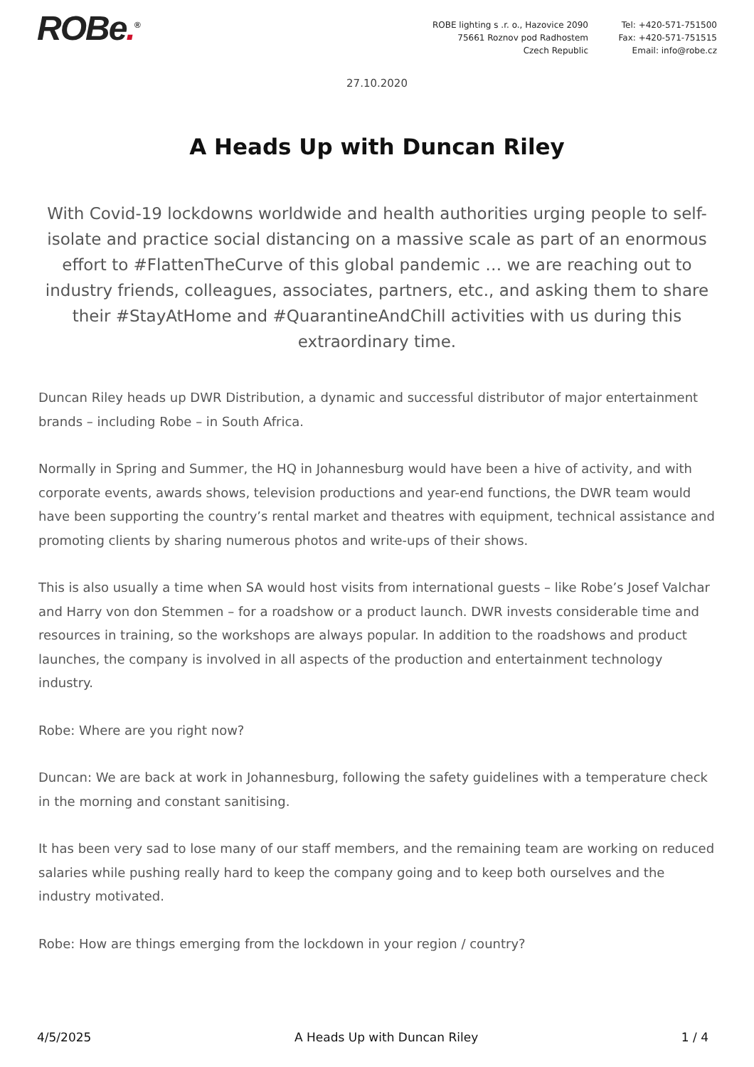ROBe.<sup>®</sup> ROBE lighting s .r. o., Hazovice 2090
75661 Roznov pod Radhostem
Czech Republic
Tel: +420-571-751500
Fax: +420-571-751515
Email: info@robe.cz
27.10.2020
A Heads Up with Duncan Riley
With Covid-19 lockdowns worldwide and health authorities urging people to self-isolate and practice social distancing on a massive scale as part of an enormous effort to #FlattenTheCurve of this global pandemic … we are reaching out to industry friends, colleagues, associates, partners, etc., and asking them to share their #StayAtHome and #QuarantineAndChill activities with us during this extraordinary time.
Duncan Riley heads up DWR Distribution, a dynamic and successful distributor of major entertainment brands – including Robe – in South Africa.
Normally in Spring and Summer, the HQ in Johannesburg would have been a hive of activity, and with corporate events, awards shows, television productions and year-end functions, the DWR team would have been supporting the country’s rental market and theatres with equipment, technical assistance and promoting clients by sharing numerous photos and write-ups of their shows.
This is also usually a time when SA would host visits from international guests – like Robe’s Josef Valchar and Harry von don Stemmen – for a roadshow or a product launch. DWR invests considerable time and resources in training, so the workshops are always popular. In addition to the roadshows and product launches, the company is involved in all aspects of the production and entertainment technology industry.
Robe: Where are you right now?
Duncan: We are back at work in Johannesburg, following the safety guidelines with a temperature check in the morning and constant sanitising.
It has been very sad to lose many of our staff members, and the remaining team are working on reduced salaries while pushing really hard to keep the company going and to keep both ourselves and the industry motivated.
Robe: How are things emerging from the lockdown in your region / country?
4/5/2025 A Heads Up with Duncan Riley 1 / 4